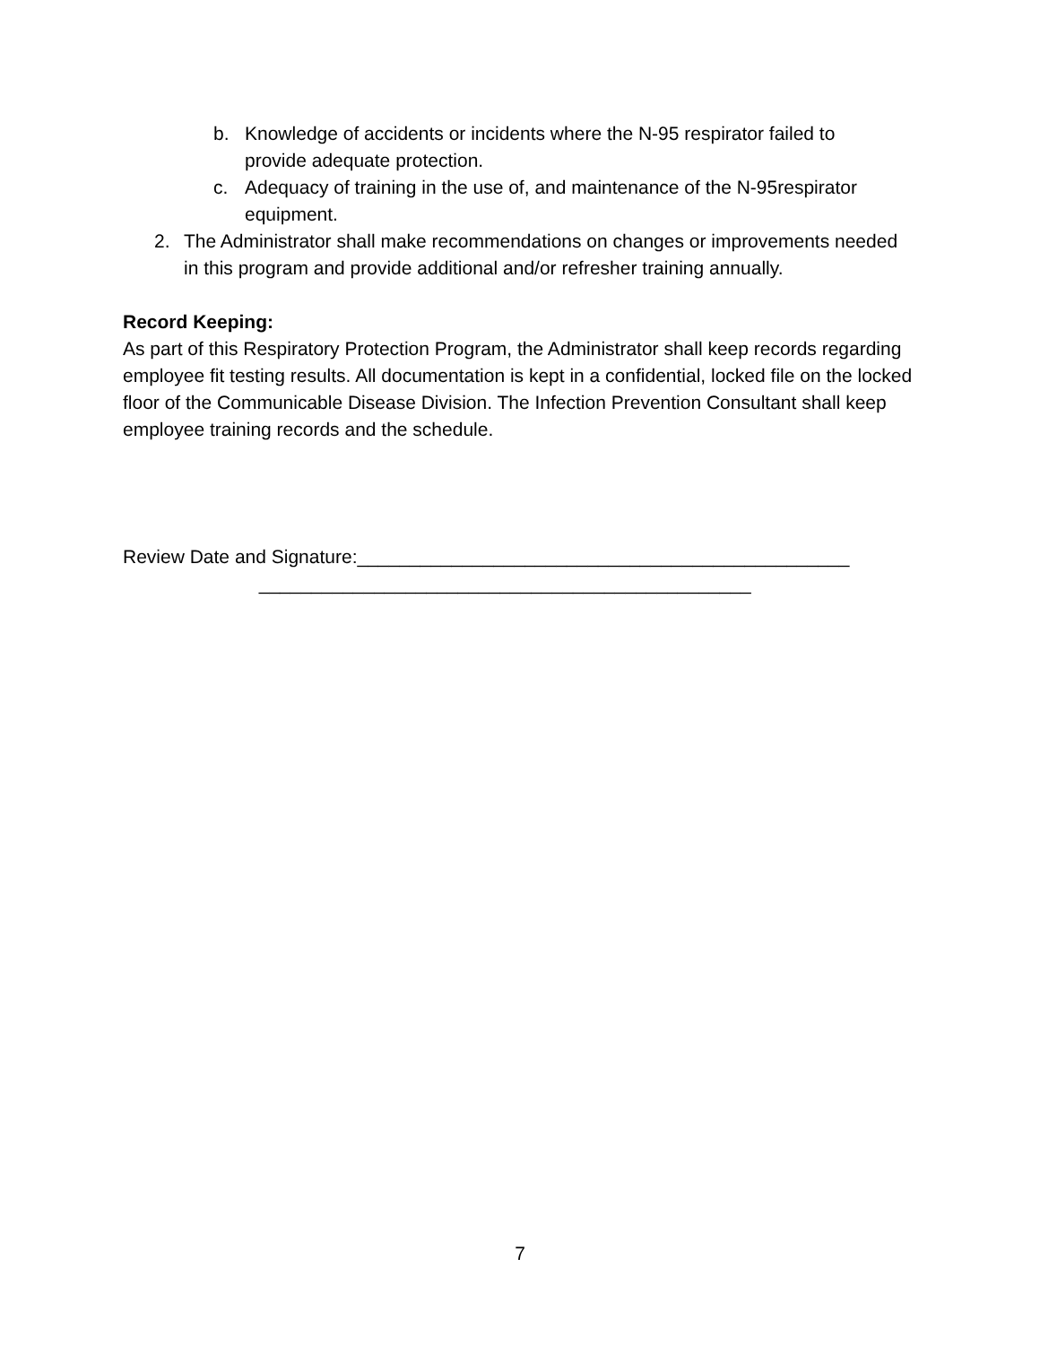b. Knowledge of accidents or incidents where the N-95 respirator failed to provide adequate protection.
c. Adequacy of training in the use of, and maintenance of the N-95respirator equipment.
2. The Administrator shall make recommendations on changes or improvements needed in this program and provide additional and/or refresher training annually.
Record Keeping:
As part of this Respiratory Protection Program, the Administrator shall keep records regarding employee fit testing results. All documentation is kept in a confidential, locked file on the locked floor of the Communicable Disease Division. The Infection Prevention Consultant shall keep employee training records and the schedule.
Review Date and Signature:_______________________________________________ _______________________________________________
7